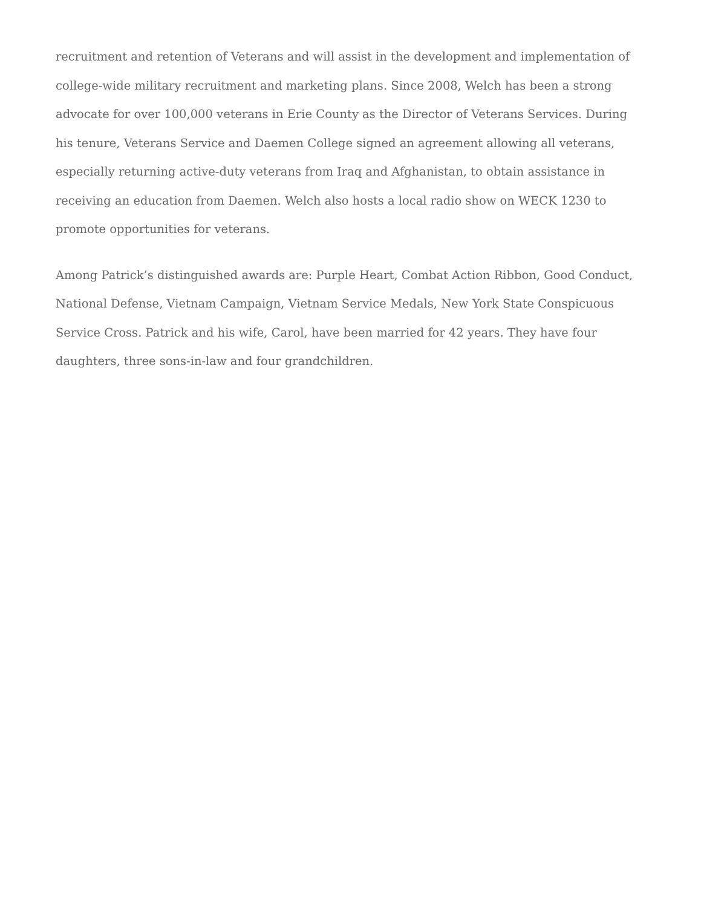recruitment and retention of Veterans and will assist in the development and implementation of college-wide military recruitment and marketing plans. Since 2008, Welch has been a strong advocate for over 100,000 veterans in Erie County as the Director of Veterans Services. During his tenure, Veterans Service and Daemen College signed an agreement allowing all veterans, especially returning active-duty veterans from Iraq and Afghanistan, to obtain assistance in receiving an education from Daemen. Welch also hosts a local radio show on WECK 1230 to promote opportunities for veterans.
Among Patrick’s distinguished awards are: Purple Heart, Combat Action Ribbon, Good Conduct, National Defense, Vietnam Campaign, Vietnam Service Medals, New York State Conspicuous Service Cross. Patrick and his wife, Carol, have been married for 42 years. They have four daughters, three sons-in-law and four grandchildren.